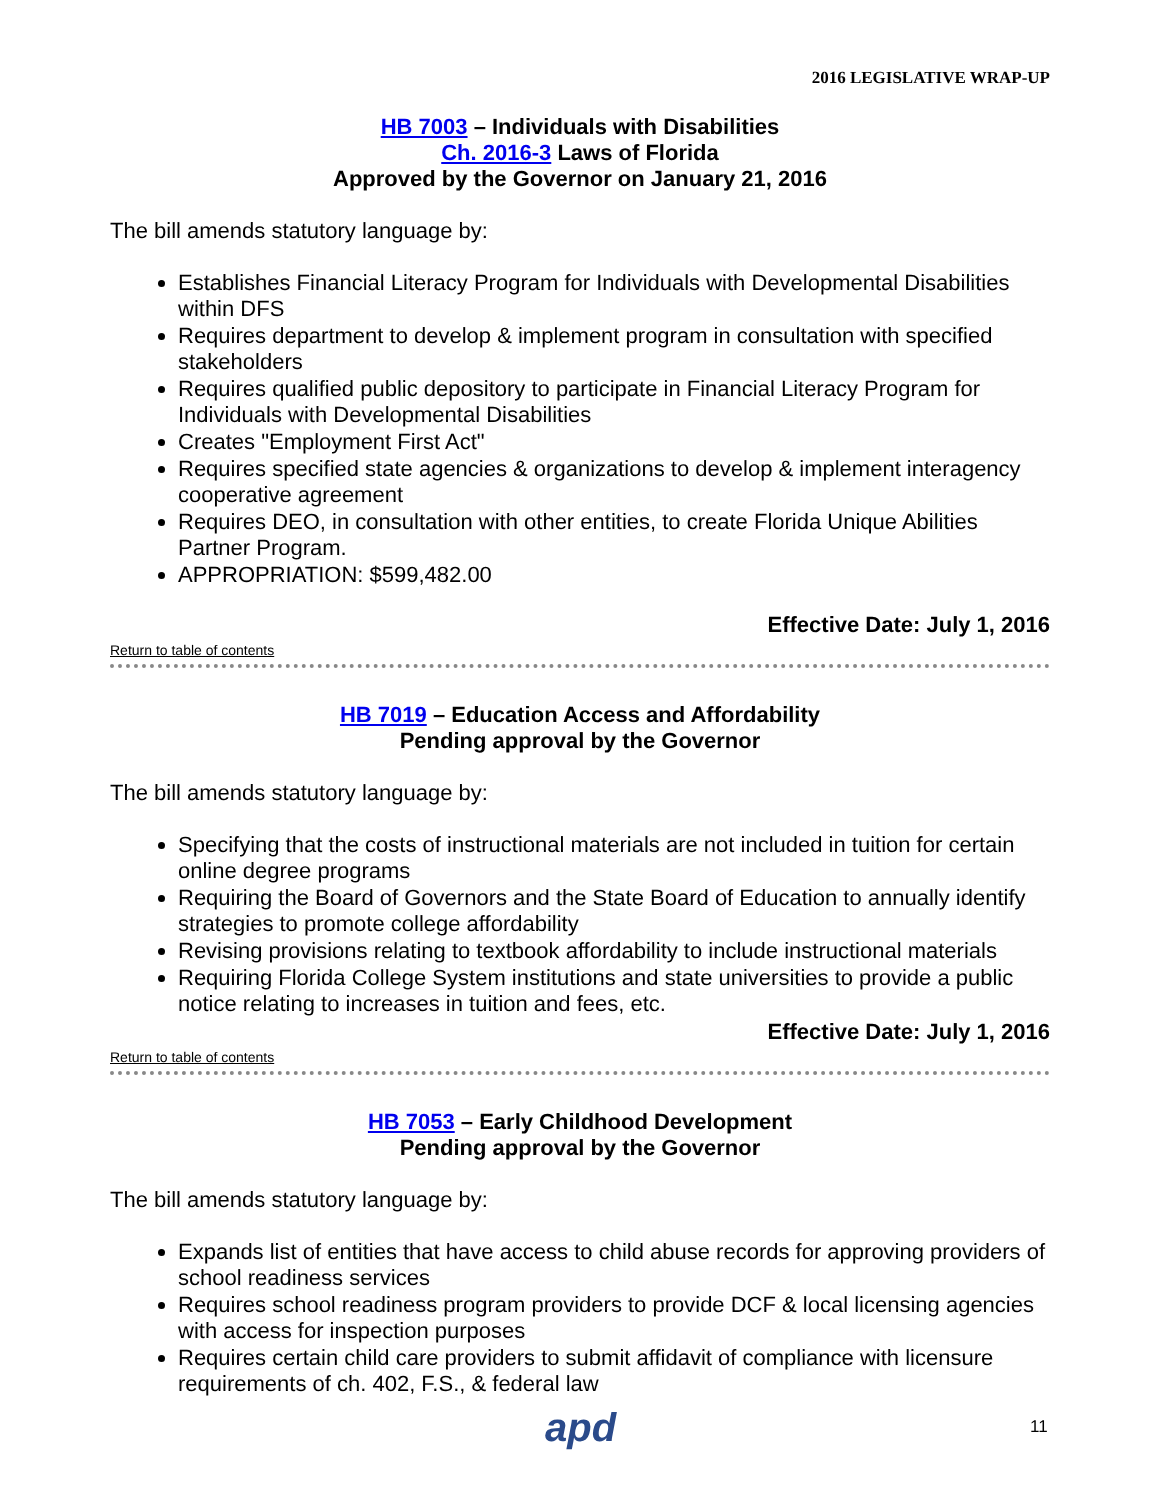2016 LEGISLATIVE WRAP-UP
HB 7003 – Individuals with Disabilities
Ch. 2016-3 Laws of Florida
Approved by the Governor on January 21, 2016
The bill amends statutory language by:
Establishes Financial Literacy Program for Individuals with Developmental Disabilities within DFS
Requires department to develop & implement program in consultation with specified stakeholders
Requires qualified public depository to participate in Financial Literacy Program for Individuals with Developmental Disabilities
Creates "Employment First Act"
Requires specified state agencies & organizations to develop & implement interagency cooperative agreement
Requires DEO, in consultation with other entities, to create Florida Unique Abilities Partner Program.
APPROPRIATION: $599,482.00
Effective Date: July 1, 2016
Return to table of contents
HB 7019 – Education Access and Affordability
Pending approval by the Governor
The bill amends statutory language by:
Specifying that the costs of instructional materials are not included in tuition for certain online degree programs
Requiring the Board of Governors and the State Board of Education to annually identify strategies to promote college affordability
Revising provisions relating to textbook affordability to include instructional materials
Requiring Florida College System institutions and state universities to provide a public notice relating to increases in tuition and fees, etc.
Effective Date: July 1, 2016
Return to table of contents
HB 7053 – Early Childhood Development
Pending approval by the Governor
The bill amends statutory language by:
Expands list of entities that have access to child abuse records for approving providers of school readiness services
Requires school readiness program providers to provide DCF & local licensing agencies with access for inspection purposes
Requires certain child care providers to submit affidavit of compliance with licensure requirements of ch. 402, F.S., & federal law
apd 11